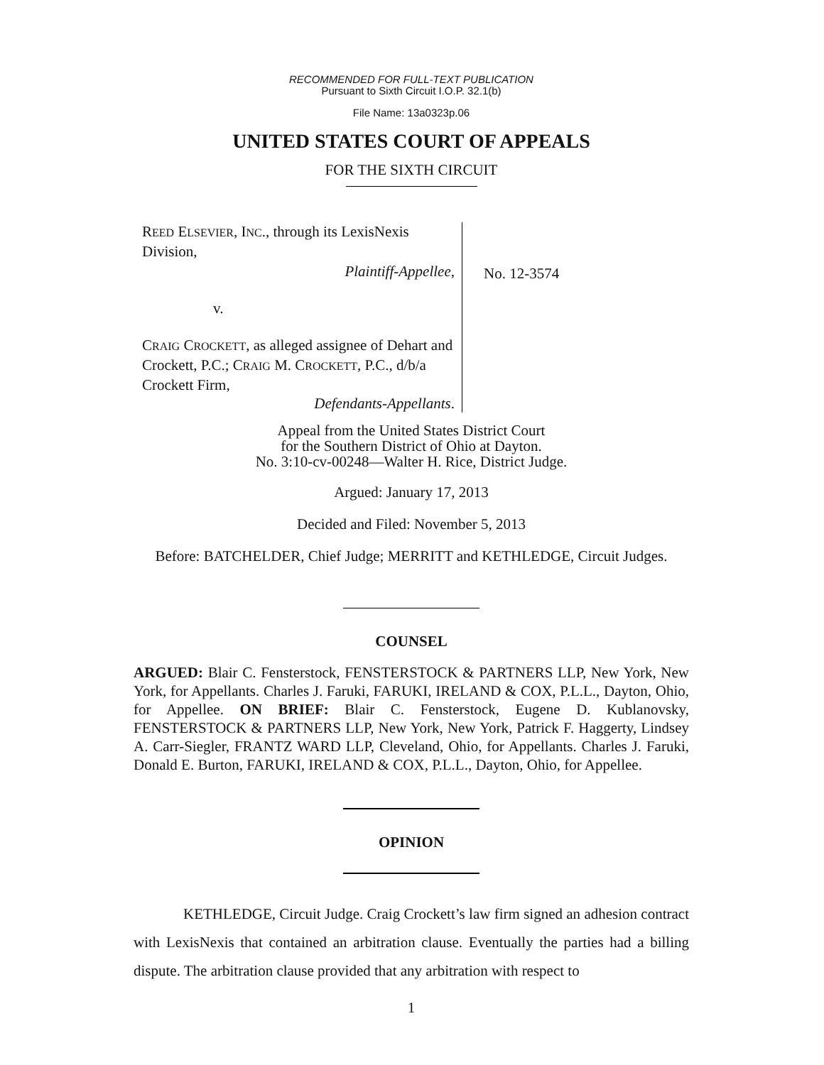RECOMMENDED FOR FULL-TEXT PUBLICATION
Pursuant to Sixth Circuit I.O.P. 32.1(b)
File Name: 13a0323p.06
UNITED STATES COURT OF APPEALS
FOR THE SIXTH CIRCUIT
REED ELSEVIER, INC., through its LexisNexis Division,
Plaintiff-Appellee,
v.
CRAIG CROCKETT, as alleged assignee of Dehart and Crockett, P.C.; CRAIG M. CROCKETT, P.C., d/b/a Crockett Firm,
Defendants-Appellants.
No. 12-3574
Appeal from the United States District Court
for the Southern District of Ohio at Dayton.
No. 3:10-cv-00248—Walter H. Rice, District Judge.
Argued: January 17, 2013
Decided and Filed: November 5, 2013
Before: BATCHELDER, Chief Judge; MERRITT and KETHLEDGE, Circuit Judges.
COUNSEL
ARGUED: Blair C. Fensterstock, FENSTERSTOCK & PARTNERS LLP, New York, New York, for Appellants. Charles J. Faruki, FARUKI, IRELAND & COX, P.L.L., Dayton, Ohio, for Appellee. ON BRIEF: Blair C. Fensterstock, Eugene D. Kublanovsky, FENSTERSTOCK & PARTNERS LLP, New York, New York, Patrick F. Haggerty, Lindsey A. Carr-Siegler, FRANTZ WARD LLP, Cleveland, Ohio, for Appellants. Charles J. Faruki, Donald E. Burton, FARUKI, IRELAND & COX, P.L.L., Dayton, Ohio, for Appellee.
OPINION
KETHLEDGE, Circuit Judge. Craig Crockett’s law firm signed an adhesion contract with LexisNexis that contained an arbitration clause. Eventually the parties had a billing dispute. The arbitration clause provided that any arbitration with respect to
1